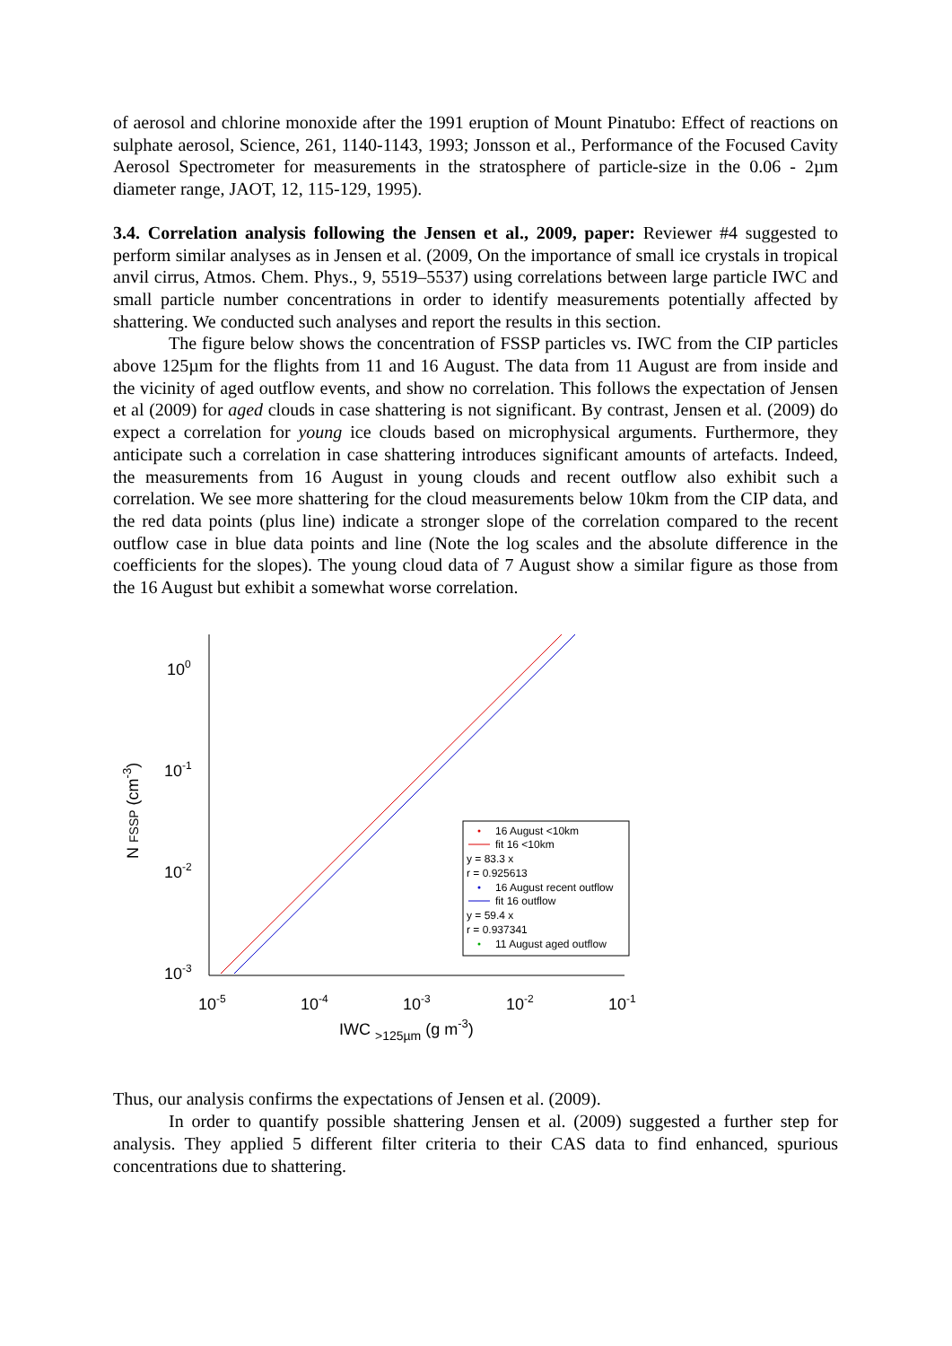of aerosol and chlorine monoxide after the 1991 eruption of Mount Pinatubo: Effect of reactions on sulphate aerosol, Science, 261, 1140-1143, 1993; Jonsson et al., Performance of the Focused Cavity Aerosol Spectrometer for measurements in the stratosphere of particle-size in the 0.06 - 2µm diameter range, JAOT, 12, 115-129, 1995).
3.4. Correlation analysis following the Jensen et al., 2009, paper: Reviewer #4 suggested to perform similar analyses as in Jensen et al. (2009, On the importance of small ice crystals in tropical anvil cirrus, Atmos. Chem. Phys., 9, 5519–5537) using correlations between large particle IWC and small particle number concentrations in order to identify measurements potentially affected by shattering. We conducted such analyses and report the results in this section.
The figure below shows the concentration of FSSP particles vs. IWC from the CIP particles above 125µm for the flights from 11 and 16 August. The data from 11 August are from inside and the vicinity of aged outflow events, and show no correlation. This follows the expectation of Jensen et al (2009) for aged clouds in case shattering is not significant. By contrast, Jensen et al. (2009) do expect a correlation for young ice clouds based on microphysical arguments. Furthermore, they anticipate such a correlation in case shattering introduces significant amounts of artefacts. Indeed, the measurements from 16 August in young clouds and recent outflow also exhibit such a correlation. We see more shattering for the cloud measurements below 10km from the CIP data, and the red data points (plus line) indicate a stronger slope of the correlation compared to the recent outflow case in blue data points and line (Note the log scales and the absolute difference in the coefficients for the slopes). The young cloud data of 7 August show a similar figure as those from the 16 August but exhibit a somewhat worse correlation.
100
10-1
10-2
10-3
10-5
10-4
10-3
10-2
10-1
IWC >125µm (g m-3)
N FSSP (cm-3)
16 August <10km
fit 16 <10km
y = 83.3 x
r = 0.925613
16 August recent outflow
fit 16 outflow
y = 59.4 x
r = 0.937341
11 August aged outflow
Thus, our analysis confirms the expectations of Jensen et al. (2009).
In order to quantify possible shattering Jensen et al. (2009) suggested a further step for analysis. They applied 5 different filter criteria to their CAS data to find enhanced, spurious concentrations due to shattering.